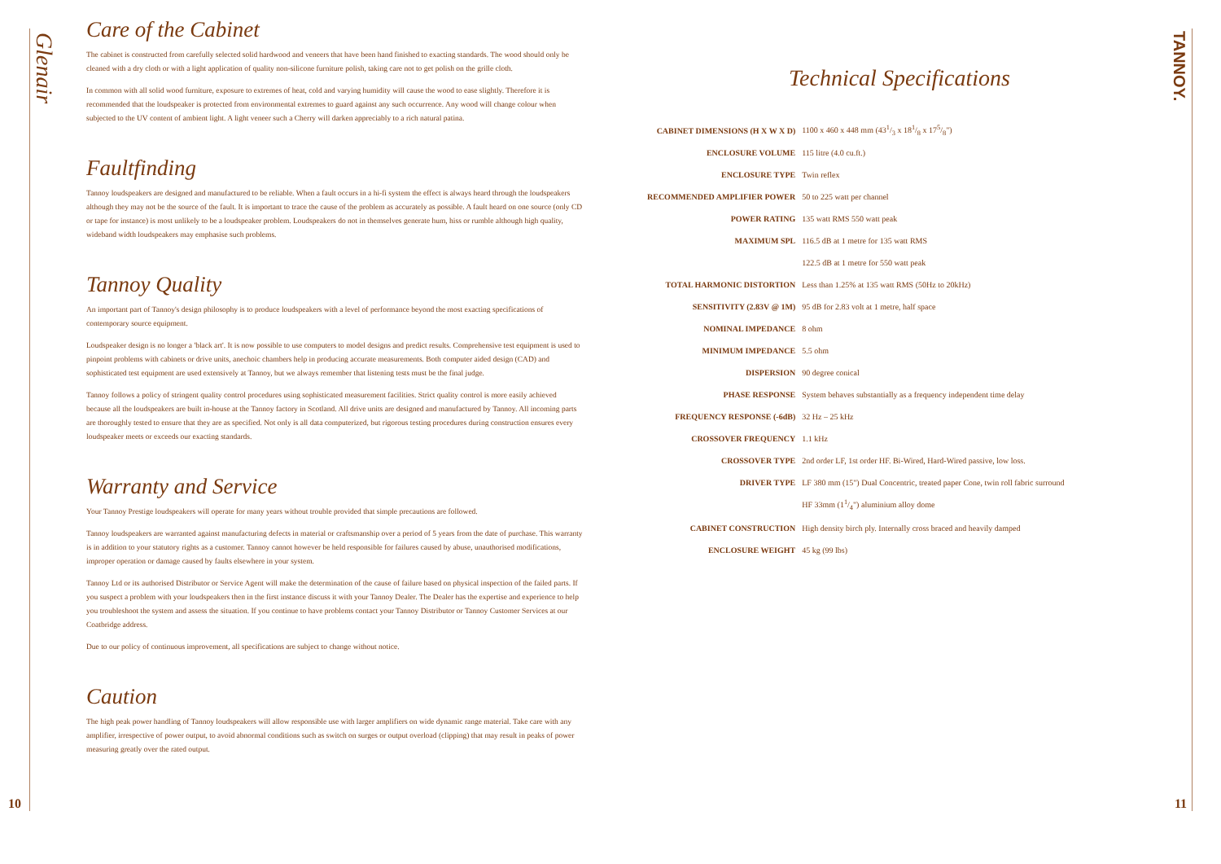Glenair
Care of the Cabinet
The cabinet is constructed from carefully selected solid hardwood and veneers that have been hand finished to exacting standards. The wood should only be cleaned with a dry cloth or with a light application of quality non-silicone furniture polish, taking care not to get polish on the grille cloth.
In common with all solid wood furniture, exposure to extremes of heat, cold and varying humidity will cause the wood to ease slightly. Therefore it is recommended that the loudspeaker is protected from environmental extremes to guard against any such occurrence. Any wood will change colour when subjected to the UV content of ambient light. A light veneer such a Cherry will darken appreciably to a rich natural patina.
Faultfinding
Tannoy loudspeakers are designed and manufactured to be reliable. When a fault occurs in a hi-fi system the effect is always heard through the loudspeakers although they may not be the source of the fault. It is important to trace the cause of the problem as accurately as possible. A fault heard on one source (only CD or tape for instance) is most unlikely to be a loudspeaker problem. Loudspeakers do not in themselves generate hum, hiss or rumble although high quality, wideband width loudspeakers may emphasise such problems.
Tannoy Quality
An important part of Tannoy's design philosophy is to produce loudspeakers with a level of performance beyond the most exacting specifications of contemporary source equipment.
Loudspeaker design is no longer a 'black art'. It is now possible to use computers to model designs and predict results. Comprehensive test equipment is used to pinpoint problems with cabinets or drive units, anechoic chambers help in producing accurate measurements. Both computer aided design (CAD) and sophisticated test equipment are used extensively at Tannoy, but we always remember that listening tests must be the final judge.
Tannoy follows a policy of stringent quality control procedures using sophisticated measurement facilities. Strict quality control is more easily achieved because all the loudspeakers are built in-house at the Tannoy factory in Scotland. All drive units are designed and manufactured by Tannoy. All incoming parts are thoroughly tested to ensure that they are as specified. Not only is all data computerized, but rigorous testing procedures during construction ensures every loudspeaker meets or exceeds our exacting standards.
Warranty and Service
Your Tannoy Prestige loudspeakers will operate for many years without trouble provided that simple precautions are followed.
Tannoy loudspeakers are warranted against manufacturing defects in material or craftsmanship over a period of 5 years from the date of purchase. This warranty is in addition to your statutory rights as a customer. Tannoy cannot however be held responsible for failures caused by abuse, unauthorised modifications, improper operation or damage caused by faults elsewhere in your system.
Tannoy Ltd or its authorised Distributor or Service Agent will make the determination of the cause of failure based on physical inspection of the failed parts. If you suspect a problem with your loudspeakers then in the first instance discuss it with your Tannoy Dealer. The Dealer has the expertise and experience to help you troubleshoot the system and assess the situation. If you continue to have problems contact your Tannoy Distributor or Tannoy Customer Services at our Coatbridge address.
Due to our policy of continuous improvement, all specifications are subject to change without notice.
Caution
The high peak power handling of Tannoy loudspeakers will allow responsible use with larger amplifiers on wide dynamic range material. Take care with any amplifier, irrespective of power output, to avoid abnormal conditions such as switch on surges or output overload (clipping) that may result in peaks of power measuring greatly over the rated output.
10
Technical Specifications
| CABINET DIMENSIONS (H X W X D) | 1100 x 460 x 448 mm (431/3 x 181/8 x 175/8") |
| ENCLOSURE VOLUME | 115 litre (4.0 cu.ft.) |
| ENCLOSURE TYPE | Twin reflex |
| RECOMMENDED AMPLIFIER POWER | 50 to 225 watt per channel |
| POWER RATING | 135 watt RMS 550 watt peak |
| MAXIMUM SPL | 116.5 dB at 1 metre for 135 watt RMS |
| | 122.5 dB at 1 metre for 550 watt peak |
| TOTAL HARMONIC DISTORTION | Less than 1.25% at 135 watt RMS (50Hz to 20kHz) |
| SENSITIVITY (2.83V @ 1M) | 95 dB for 2.83 volt at 1 metre, half space |
| NOMINAL IMPEDANCE | 8 ohm |
| MINIMUM IMPEDANCE | 5.5 ohm |
| DISPERSION | 90 degree conical |
| PHASE RESPONSE | System behaves substantially as a frequency independent time delay |
| FREQUENCY RESPONSE (-6dB) | 32 Hz – 25 kHz |
| CROSSOVER FREQUENCY | 1.1 kHz |
| CROSSOVER TYPE | 2nd order LF, 1st order HF. Bi-Wired, Hard-Wired passive, low loss. |
| DRIVER TYPE | LF 380 mm (15") Dual Concentric, treated paper Cone, twin roll fabric surround |
| | HF 33mm (11/4") aluminium alloy dome |
| CABINET CONSTRUCTION | High density birch ply. Internally cross braced and heavily damped |
| ENCLOSURE WEIGHT | 45 kg (99 lbs) |
TANNOY.
11